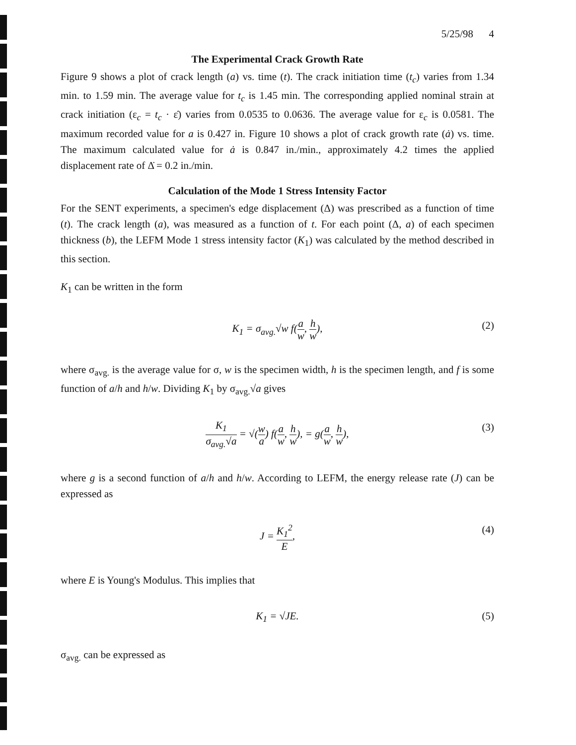5/25/98 4
The Experimental Crack Growth Rate
Figure 9 shows a plot of crack length (a) vs. time (t). The crack initiation time (t<sub>c</sub>) varies from 1.34 min. to 1.59 min. The average value for t<sub>c</sub> is 1.45 min. The corresponding applied nominal strain at crack initiation (ε<sub>c</sub> = t<sub>c</sub> · ε̇) varies from 0.0535 to 0.0636. The average value for ε<sub>c</sub> is 0.0581. The maximum recorded value for a is 0.427 in. Figure 10 shows a plot of crack growth rate (ȧ) vs. time. The maximum calculated value for ȧ is 0.847 in./min., approximately 4.2 times the applied displacement rate of Δ̇ = 0.2 in./min.
Calculation of the Mode 1 Stress Intensity Factor
For the SENT experiments, a specimen's edge displacement (Δ) was prescribed as a function of time (t). The crack length (a), was measured as a function of t. For each point (Δ, a) of each specimen thickness (b), the LEFM Mode 1 stress intensity factor (K<sub>1</sub>) was calculated by the method described in this section.
K<sub>1</sub> can be written in the form
K<sub>1</sub> = σ<sub>avg.</sub>√w f(a w, h w), (2)
where σ<sub>avg.</sub> is the average value for σ, w is the specimen width, h is the specimen length, and f is some function of a/h and h/w. Dividing K<sub>1</sub> by σ<sub>avg.</sub>√a gives
K<sub>1</sub> σ<sub>avg.</sub>√a = √(w a) f(a w, h w), = g(a w, h w), (3)
where g is a second function of a/h and h/w. According to LEFM, the energy release rate (J) can be expressed as
J = K<sub>1</sub><sup>2</sup> E, (4)
where E is Young's Modulus. This implies that
K<sub>1</sub> = √JE. (5)
σ<sub>avg.</sub> can be expressed as